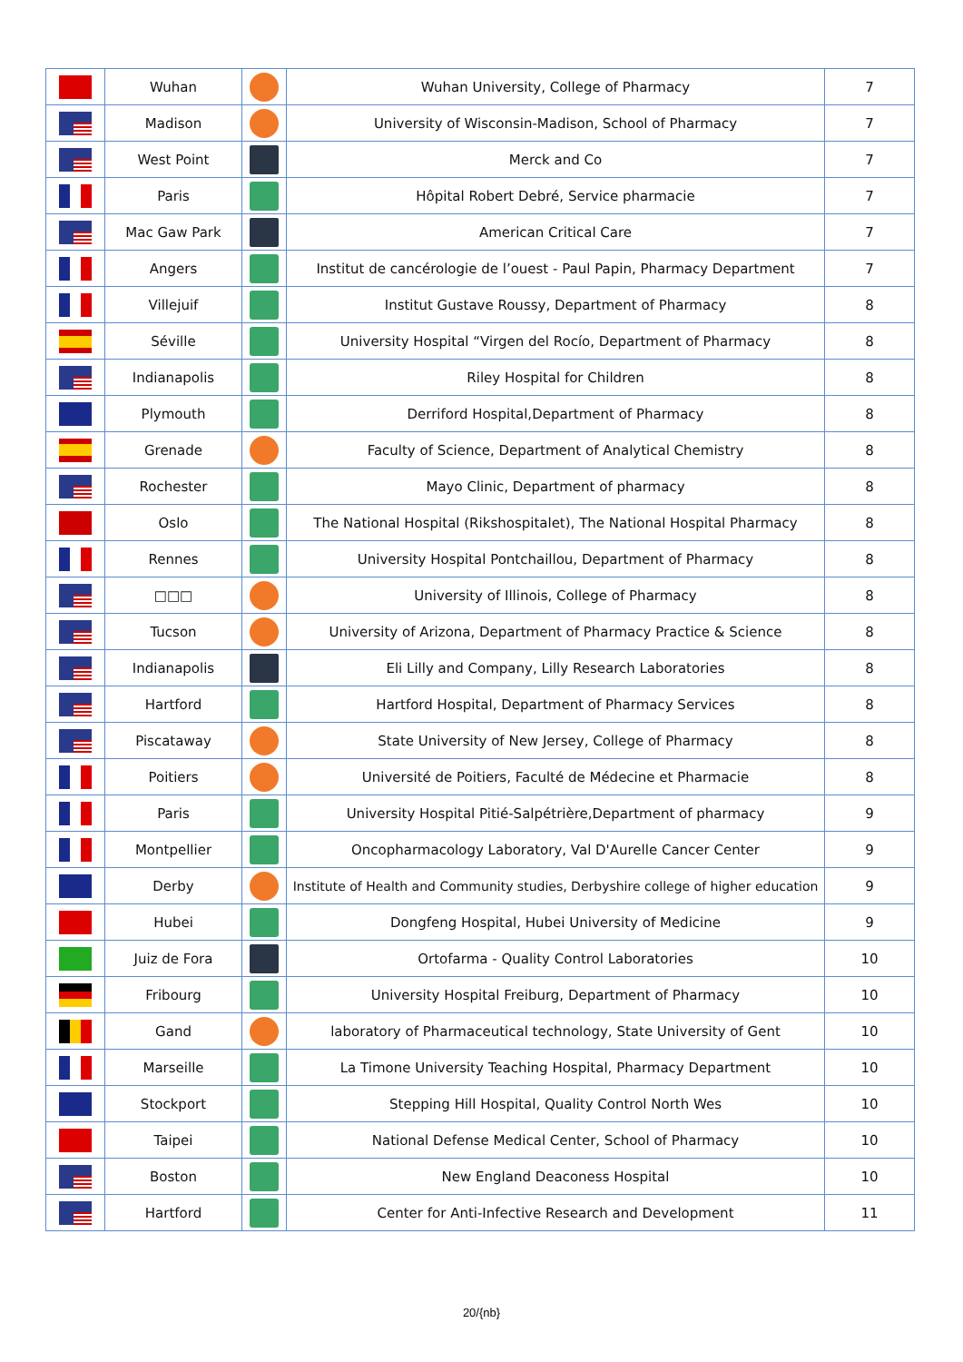| | Wuhan | | Wuhan University, College of Pharmacy | 7 |
| | Madison | | University of Wisconsin-Madison, School of Pharmacy | 7 |
| | West Point | | Merck and Co | 7 |
| | Paris | | Hôpital Robert Debré, Service pharmacie | 7 |
| | Mac Gaw Park | | American Critical Care | 7 |
| | Angers | | Institut de cancérologie de l’ouest - Paul Papin, Pharmacy Department | 7 |
| | Villejuif | | Institut Gustave Roussy, Department of Pharmacy | 8 |
| | Séville | | University Hospital “Virgen del Rocío, Department of Pharmacy | 8 |
| | Indianapolis | | Riley Hospital for Children | 8 |
| | Plymouth | | Derriford Hospital,Department of Pharmacy | 8 |
| | Grenade | | Faculty of Science, Department of Analytical Chemistry | 8 |
| | Rochester | | Mayo Clinic, Department of pharmacy | 8 |
| | Oslo | | The National Hospital (Rikshospitalet), The National Hospital Pharmacy | 8 |
| | Rennes | | University Hospital Pontchaillou, Department of Pharmacy | 8 |
| | □□□ | | University of Illinois, College of Pharmacy | 8 |
| | Tucson | | University of Arizona, Department of Pharmacy Practice & Science | 8 |
| | Indianapolis | | Eli Lilly and Company, Lilly Research Laboratories | 8 |
| | Hartford | | Hartford Hospital, Department of Pharmacy Services | 8 |
| | Piscataway | | State University of New Jersey, College of Pharmacy | 8 |
| | Poitiers | | Université de Poitiers, Faculté de Médecine et Pharmacie | 8 |
| | Paris | | University Hospital Pitié-Salpétrière,Department of pharmacy | 9 |
| | Montpellier | | Oncopharmacology Laboratory, Val D'Aurelle Cancer Center | 9 |
| | Derby | | Institute of Health and Community studies, Derbyshire college of higher education | 9 |
| | Hubei | | Dongfeng Hospital, Hubei University of Medicine | 9 |
| | Juiz de Fora | | Ortofarma - Quality Control Laboratories | 10 |
| | Fribourg | | University Hospital Freiburg, Department of Pharmacy | 10 |
| | Gand | | laboratory of Pharmaceutical technology, State University of Gent | 10 |
| | Marseille | | La Timone University Teaching Hospital, Pharmacy Department | 10 |
| | Stockport | | Stepping Hill Hospital, Quality Control North Wes | 10 |
| | Taipei | | National Defense Medical Center, School of Pharmacy | 10 |
| | Boston | | New England Deaconess Hospital | 10 |
| | Hartford | | Center for Anti-Infective Research and Development | 11 |
20/{nb}